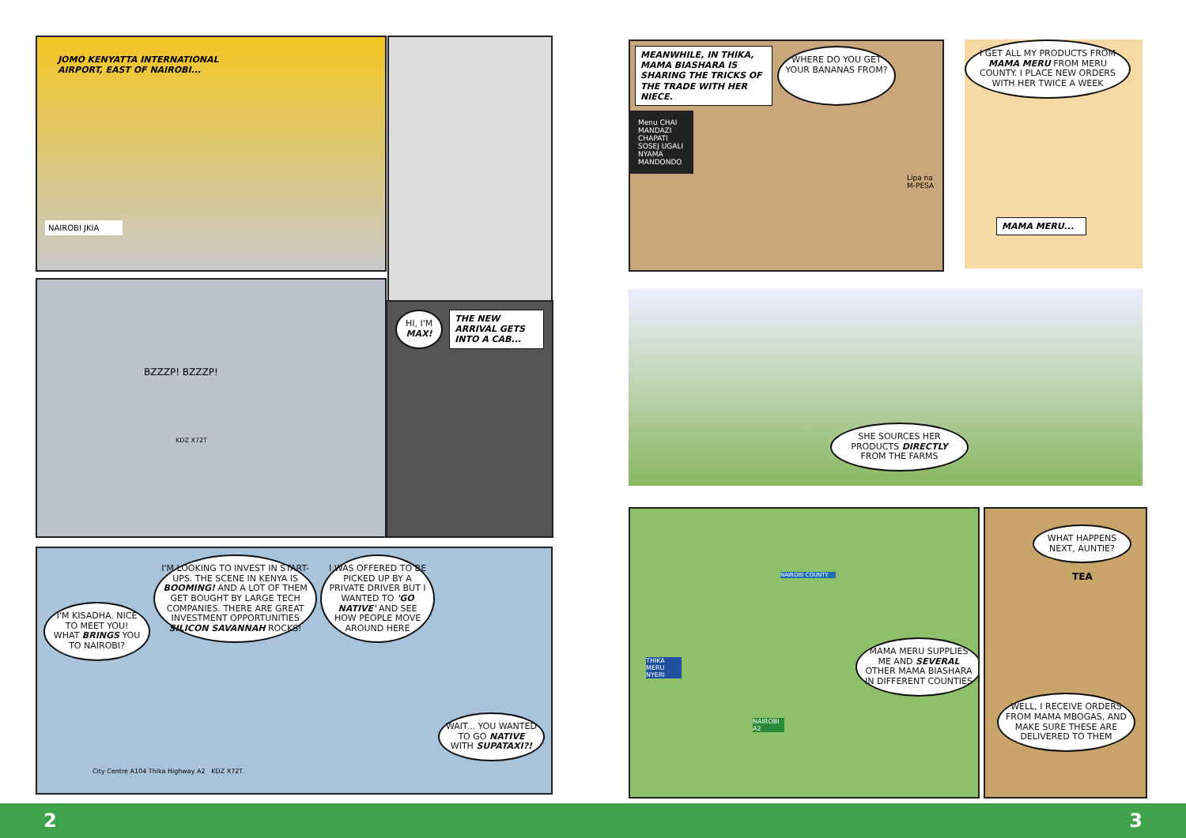JOMO KENYATTA INTERNATIONAL AIRPORT, EAST OF NAIROBI...
NAIROBI JKIA
BZZZP! BZZZP!
KDZ X72T
HI, I'M MAX!
THE NEW ARRIVAL GETS INTO A CAB...
I'M KISADHA. NICE TO MEET YOU! WHAT BRINGS YOU TO NAIROBI?
I'M LOOKING TO INVEST IN START-UPS. THE SCENE IN KENYA IS BOOMING! AND A LOT OF THEM GET BOUGHT BY LARGE TECH COMPANIES. THERE ARE GREAT INVESTMENT OPPORTUNITIES SILICON SAVANNAH ROCKS!
I WAS OFFERED TO BE PICKED UP BY A PRIVATE DRIVER BUT I WANTED TO 'GO NATIVE' AND SEE HOW PEOPLE MOVE AROUND HERE
WAIT... YOU WANTED TO GO NATIVE WITH SUPATAXI?!
City Centre A104 Thika Highway A2 KDZ X72T
MEANWHILE, IN THIKA, MAMA BIASHARA IS SHARING THE TRICKS OF THE TRADE WITH HER NIECE.
WHERE DO YOU GET YOUR BANANAS FROM?
Menu CHAI MANDAZI CHAPATI SOSEJ UGALI NYAMA MANDONDO
Lipa na M-PESA
I GET ALL MY PRODUCTS FROM MAMA MERU FROM MERU COUNTY. I PLACE NEW ORDERS WITH HER TWICE A WEEK
MAMA MERU...
SHE SOURCES HER PRODUCTS DIRECTLY FROM THE FARMS
NAIROBI COUNTY
THIKA MERU NYERI
NAIROBI A2
MAMA MERU SUPPLIES ME AND SEVERAL OTHER MAMA BIASHARA IN DIFFERENT COUNTIES
WHAT HAPPENS NEXT, AUNTIE?
TEA
WELL, I RECEIVE ORDERS FROM MAMA MBOGAS, AND MAKE SURE THESE ARE DELIVERED TO THEM
2 3